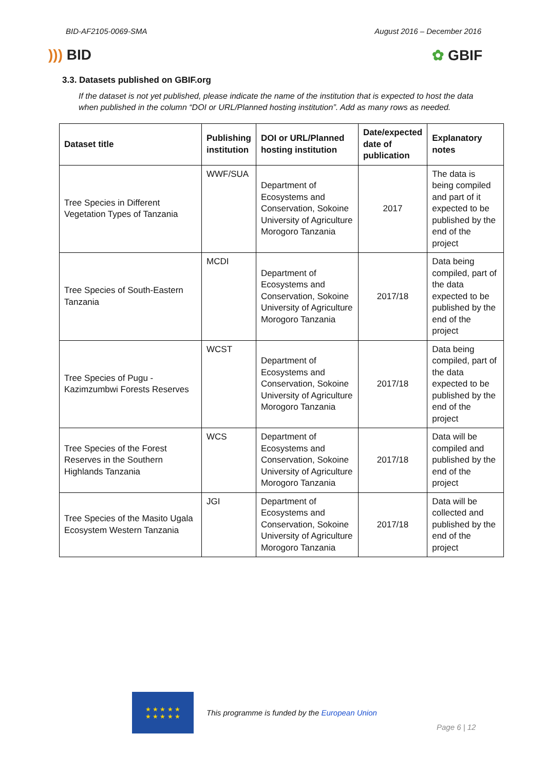BID-AF2105-0069-SMA August 2016 – December 2016
))) BID ✿ GBIF
3.3. Datasets published on GBIF.org
If the dataset is not yet published, please indicate the name of the institution that is expected to host the data when published in the column “DOI or URL/Planned hosting institution”. Add as many rows as needed.
| Dataset title | Publishing institution | DOI or URL/Planned hosting institution | Date/expected date of publication | Explanatory notes |
| --- | --- | --- | --- | --- |
| Tree Species in Different Vegetation Types of Tanzania | WWF/SUA | Department of Ecosystems and Conservation, Sokoine University of Agriculture Morogoro Tanzania | 2017 | The data is being compiled and part of it expected to be published by the end of the project |
| Tree Species of South-Eastern Tanzania | MCDI | Department of Ecosystems and Conservation, Sokoine University of Agriculture Morogoro Tanzania | 2017/18 | Data being compiled, part of the data expected to be published by the end of the project |
| Tree Species of Pugu - Kazimzumbwi Forests Reserves | WCST | Department of Ecosystems and Conservation, Sokoine University of Agriculture Morogoro Tanzania | 2017/18 | Data being compiled, part of the data expected to be published by the end of the project |
| Tree Species of the Forest Reserves in the Southern Highlands Tanzania | WCS | Department of Ecosystems and Conservation, Sokoine University of Agriculture Morogoro Tanzania | 2017/18 | Data will be compiled and published by the end of the project |
| Tree Species of the Masito Ugala Ecosystem Western Tanzania | JGI | Department of Ecosystems and Conservation, Sokoine University of Agriculture Morogoro Tanzania | 2017/18 | Data will be collected and published by the end of the project |
★ ★ ★ ★ ★
★ ★ ★ ★ ★
This programme is funded by the European Union
Page 6 | 12